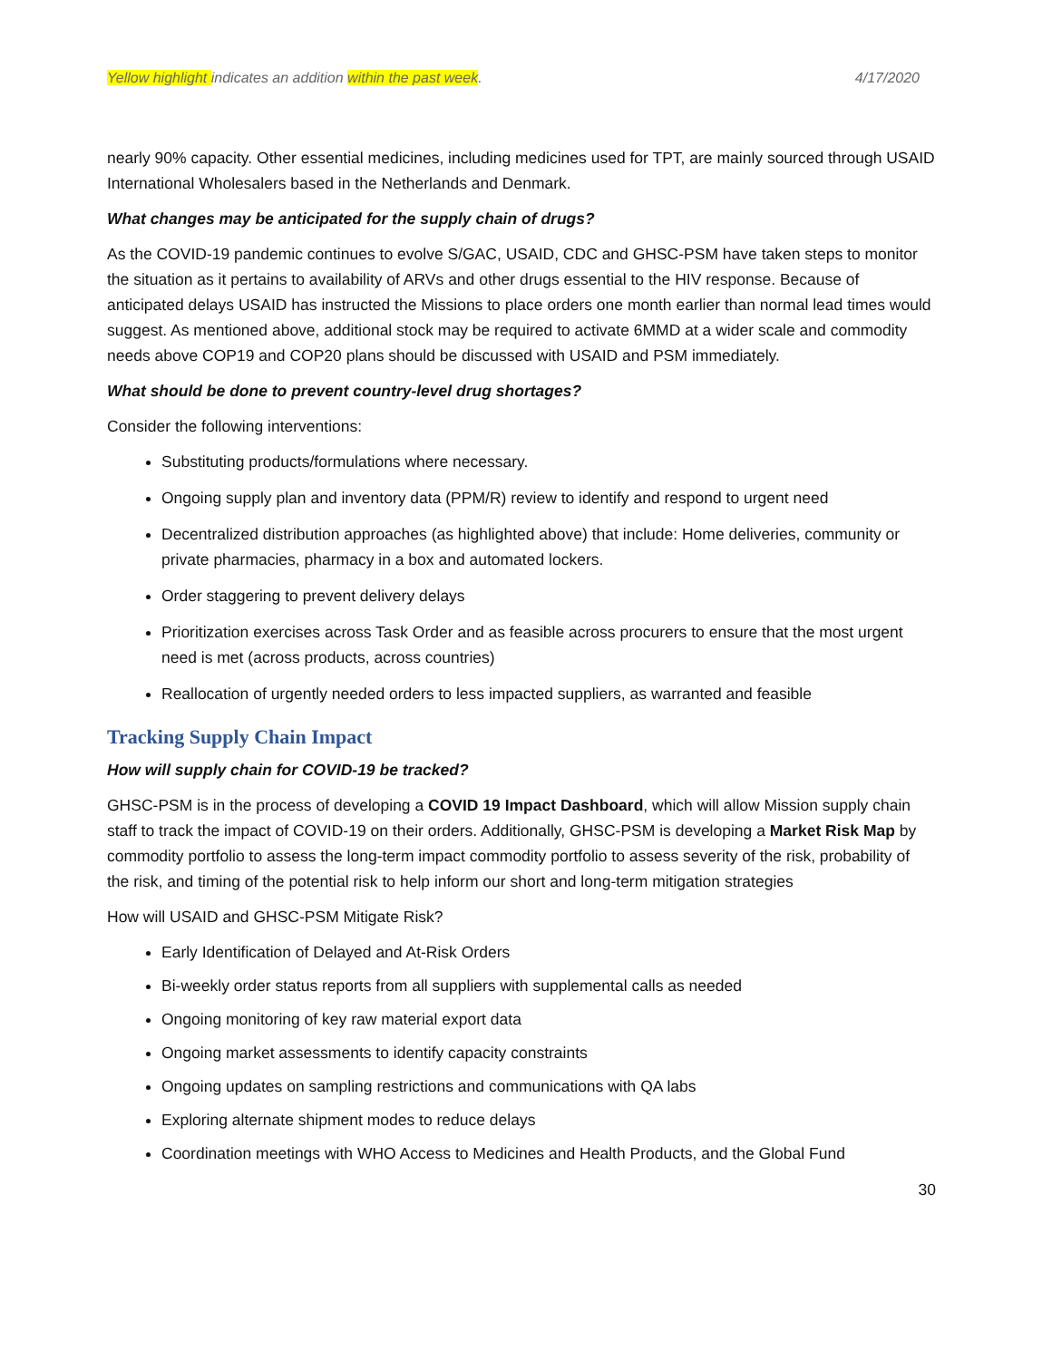Yellow highlight indicates an addition within the past week. 4/17/2020
nearly 90% capacity. Other essential medicines, including medicines used for TPT, are mainly sourced through USAID International Wholesalers based in the Netherlands and Denmark.
What changes may be anticipated for the supply chain of drugs?
As the COVID-19 pandemic continues to evolve S/GAC, USAID, CDC and GHSC-PSM have taken steps to monitor the situation as it pertains to availability of ARVs and other drugs essential to the HIV response. Because of anticipated delays USAID has instructed the Missions to place orders one month earlier than normal lead times would suggest. As mentioned above, additional stock may be required to activate 6MMD at a wider scale and commodity needs above COP19 and COP20 plans should be discussed with USAID and PSM immediately.
What should be done to prevent country-level drug shortages?
Consider the following interventions:
Substituting products/formulations where necessary.
Ongoing supply plan and inventory data (PPM/R) review to identify and respond to urgent need
Decentralized distribution approaches (as highlighted above) that include: Home deliveries, community or private pharmacies, pharmacy in a box and automated lockers.
Order staggering to prevent delivery delays
Prioritization exercises across Task Order and as feasible across procurers to ensure that the most urgent need is met (across products, across countries)
Reallocation of urgently needed orders to less impacted suppliers, as warranted and feasible
Tracking Supply Chain Impact
How will supply chain for COVID-19 be tracked?
GHSC-PSM is in the process of developing a COVID 19 Impact Dashboard, which will allow Mission supply chain staff to track the impact of COVID-19 on their orders. Additionally, GHSC-PSM is developing a Market Risk Map by commodity portfolio to assess the long-term impact commodity portfolio to assess severity of the risk, probability of the risk, and timing of the potential risk to help inform our short and long-term mitigation strategies
How will USAID and GHSC-PSM Mitigate Risk?
Early Identification of Delayed and At-Risk Orders
Bi-weekly order status reports from all suppliers with supplemental calls as needed
Ongoing monitoring of key raw material export data
Ongoing market assessments to identify capacity constraints
Ongoing updates on sampling restrictions and communications with QA labs
Exploring alternate shipment modes to reduce delays
Coordination meetings with WHO Access to Medicines and Health Products, and the Global Fund
30